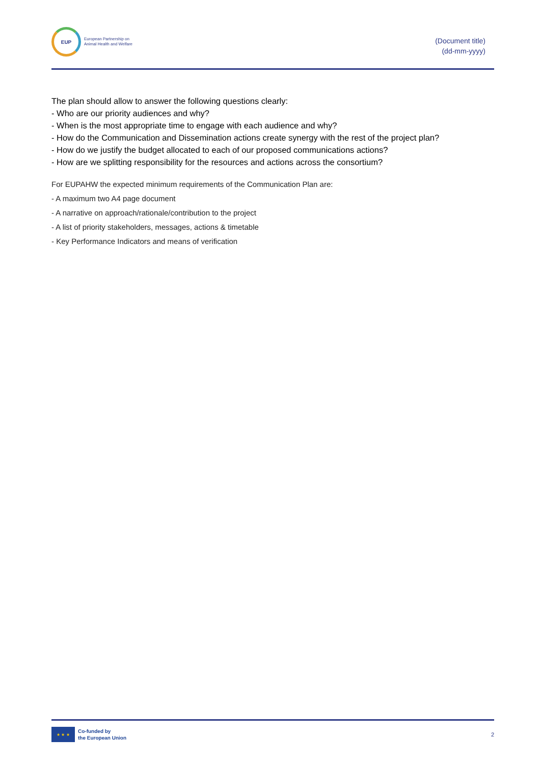EUP
European Partnership on
Animal Health and Welfare
(Document title)
(dd-mm-yyyy)
The plan should allow to answer the following questions clearly:
- Who are our priority audiences and why?
- When is the most appropriate time to engage with each audience and why?
- How do the Communication and Dissemination actions create synergy with the rest of the project plan?
- How do we justify the budget allocated to each of our proposed communications actions?
- How are we splitting responsibility for the resources and actions across the consortium?
For EUPAHW the expected minimum requirements of the Communication Plan are:
- A maximum two A4 page document
- A narrative on approach/rationale/contribution to the project
- A list of priority stakeholders, messages, actions & timetable
- Key Performance Indicators and means of verification
★ ★ ★
Co-funded by
the European Union
2